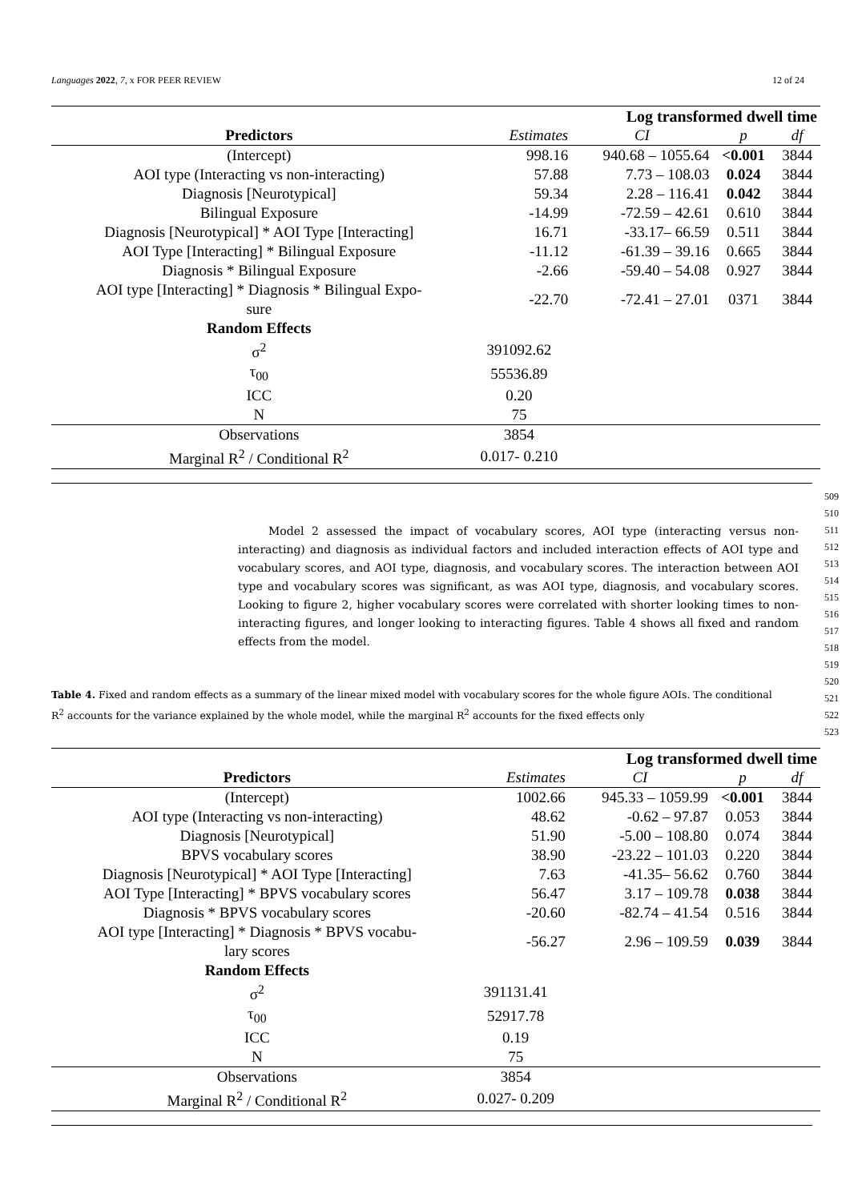Languages 2022, 7, x FOR PEER REVIEW 12 of 24
| | | Log transformed dwell time | | |
| Predictors | Estimates | CI | p | df |
| (Intercept) | 998.16 | 940.68 – 1055.64 | <0.001 | 3844 |
| AOI type (Interacting vs non-interacting) | 57.88 | 7.73 – 108.03 | 0.024 | 3844 |
| Diagnosis [Neurotypical] | 59.34 | 2.28 – 116.41 | 0.042 | 3844 |
| Bilingual Exposure | -14.99 | -72.59 – 42.61 | 0.610 | 3844 |
| Diagnosis [Neurotypical] * AOI Type [Interacting] | 16.71 | -33.17– 66.59 | 0.511 | 3844 |
| AOI Type [Interacting] * Bilingual Exposure | -11.12 | -61.39 – 39.16 | 0.665 | 3844 |
| Diagnosis * Bilingual Exposure | -2.66 | -59.40 – 54.08 | 0.927 | 3844 |
| AOI type [Interacting] * Diagnosis * Bilingual Expo- sure | -22.70 | -72.41 – 27.01 | 0371 | 3844 |
| Random Effects | | | | |
| σ<sup>2</sup> | 391092.62 | | | |
| τ<sub>00</sub> | 55536.89 | | | |
| ICC | 0.20 | | | |
| N | 75 | | | |
| Observations | 3854 | | | |
| Marginal R<sup>2</sup> / Conditional R<sup>2</sup> | 0.017- 0.210 | | | |
509
510
511
512
513
514
515
516
517
518
519
520
521
522
523
Model 2 assessed the impact of vocabulary scores, AOI type (interacting versus non-interacting) and diagnosis as individual factors and included interaction effects of AOI type and vocabulary scores, and AOI type, diagnosis, and vocabulary scores. The interaction between AOI type and vocabulary scores was significant, as was AOI type, diagnosis, and vocabulary scores. Looking to figure 2, higher vocabulary scores were correlated with shorter looking times to non-interacting figures, and longer looking to interacting figures. Table 4 shows all fixed and random effects from the model.
Table 4. Fixed and random effects as a summary of the linear mixed model with vocabulary scores for the whole figure AOIs. The conditional R<sup>2</sup> accounts for the variance explained by the whole model, while the marginal R<sup>2</sup> accounts for the fixed effects only
| | | Log transformed dwell time | | |
| Predictors | Estimates | CI | p | df |
| (Intercept) | 1002.66 | 945.33 – 1059.99 | <0.001 | 3844 |
| AOI type (Interacting vs non-interacting) | 48.62 | -0.62 – 97.87 | 0.053 | 3844 |
| Diagnosis [Neurotypical] | 51.90 | -5.00 – 108.80 | 0.074 | 3844 |
| BPVS vocabulary scores | 38.90 | -23.22 – 101.03 | 0.220 | 3844 |
| Diagnosis [Neurotypical] * AOI Type [Interacting] | 7.63 | -41.35– 56.62 | 0.760 | 3844 |
| AOI Type [Interacting] * BPVS vocabulary scores | 56.47 | 3.17 – 109.78 | 0.038 | 3844 |
| Diagnosis * BPVS vocabulary scores | -20.60 | -82.74 – 41.54 | 0.516 | 3844 |
| AOI type [Interacting] * Diagnosis * BPVS vocabu- lary scores | -56.27 | 2.96 – 109.59 | 0.039 | 3844 |
| Random Effects | | | | |
| σ<sup>2</sup> | 391131.41 | | | |
| τ<sub>00</sub> | 52917.78 | | | |
| ICC | 0.19 | | | |
| N | 75 | | | |
| Observations | 3854 | | | |
| Marginal R<sup>2</sup> / Conditional R<sup>2</sup> | 0.027- 0.209 | | | |